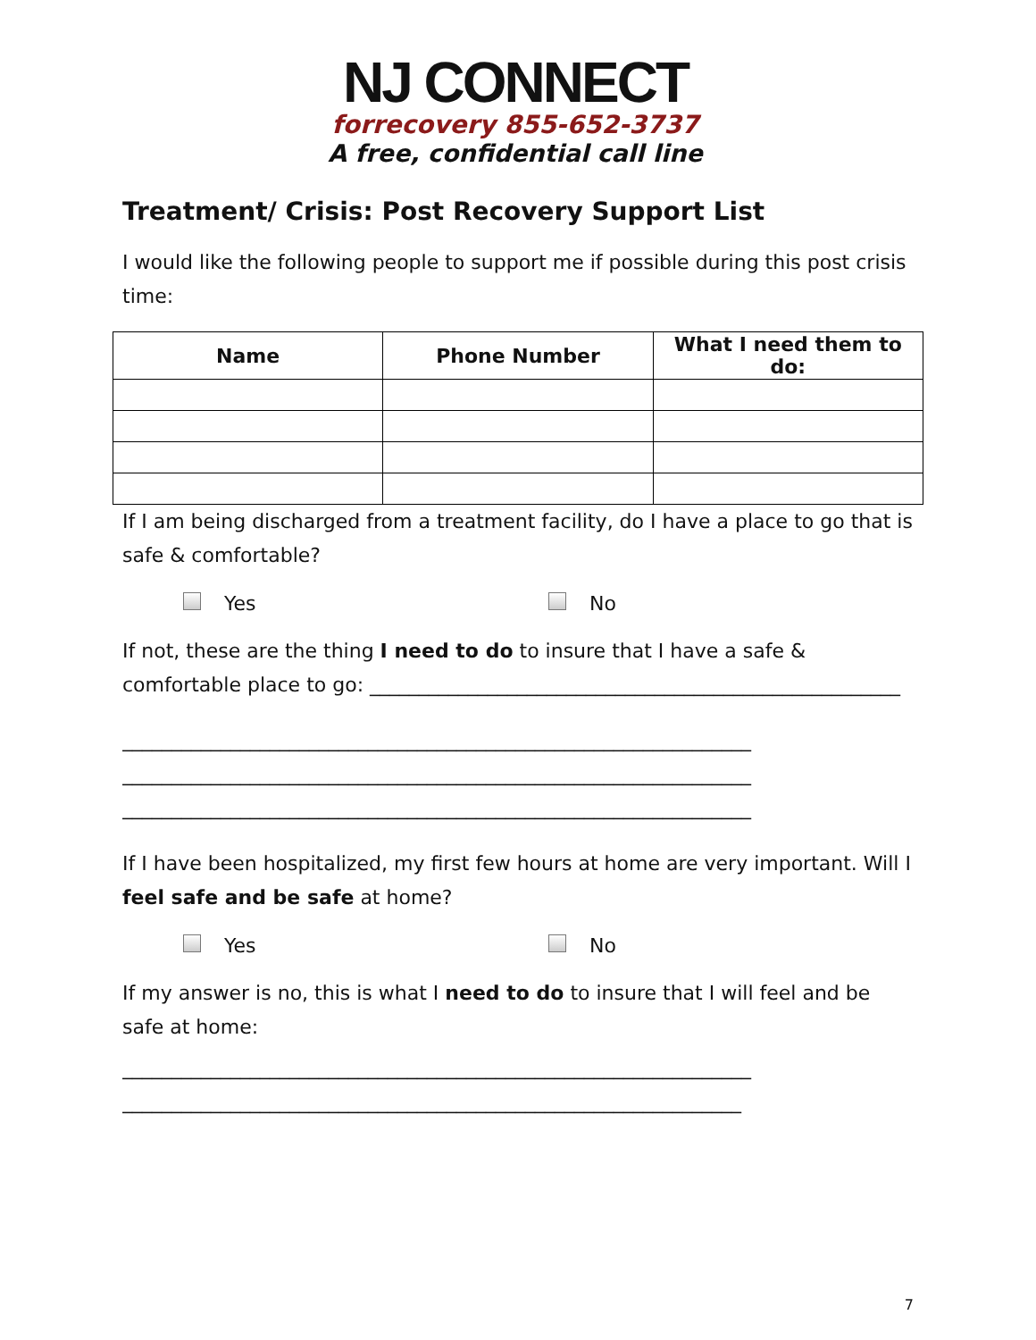NJ CONNECT
forrecovery 855-652-3737
A free, confidential call line
Treatment/ Crisis: Post Recovery Support List
I would like the following people to support me if possible during this post crisis time:
| Name | Phone Number | What I need them to do: |
| --- | --- | --- |
If I am being discharged from a treatment facility, do I have a place to go that is safe & comfortable?
Yes No
If not, these are the thing I need to do to insure that I have a safe & comfortable place to go: ______________________________________________________
________________________________________________________________
________________________________________________________________
________________________________________________________________
If I have been hospitalized, my first few hours at home are very important. Will I feel safe and be safe at home?
Yes No
If my answer is no, this is what I need to do to insure that I will feel and be safe at home:
________________________________________________________________
_______________________________________________________________
7